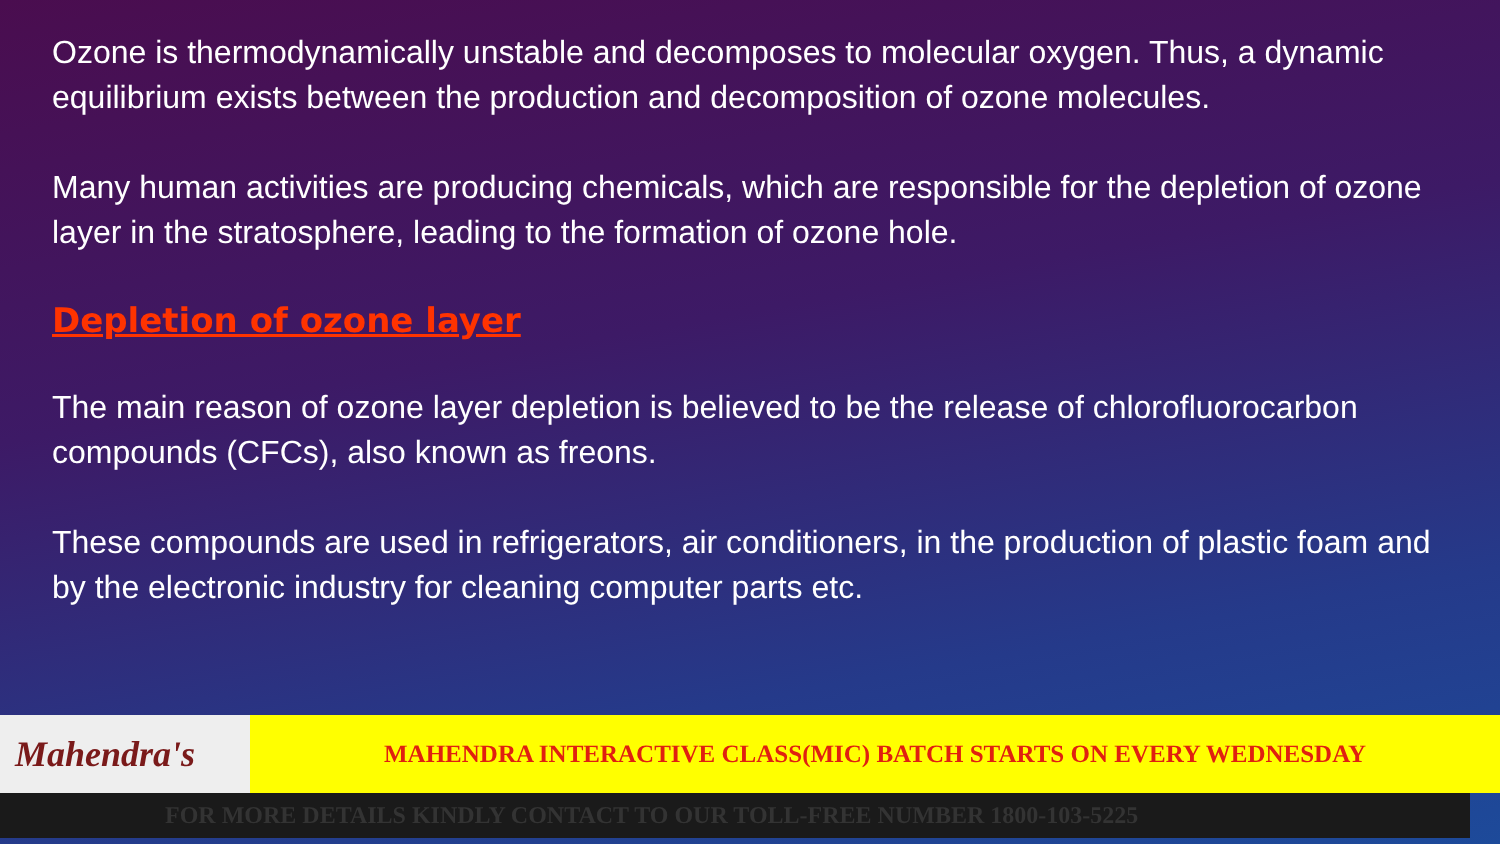Ozone is thermodynamically unstable and decomposes to molecular oxygen. Thus, a dynamic equilibrium exists between the production and decomposition of ozone molecules.
Many human activities are producing chemicals, which are responsible for the depletion of ozone layer in the stratosphere, leading to the formation of ozone hole.
Depletion of ozone layer
The main reason of ozone layer depletion is believed to be the release of chlorofluorocarbon compounds (CFCs), also known as freons.
These compounds are used in refrigerators, air conditioners, in the production of plastic foam and by the electronic industry for cleaning computer parts etc.
Mahendra's
MAHENDRA INTERACTIVE CLASS(MIC) BATCH STARTS ON EVERY WEDNESDAY
FOR MORE DETAILS KINDLY CONTACT TO OUR TOLL-FREE NUMBER 1800-103-5225